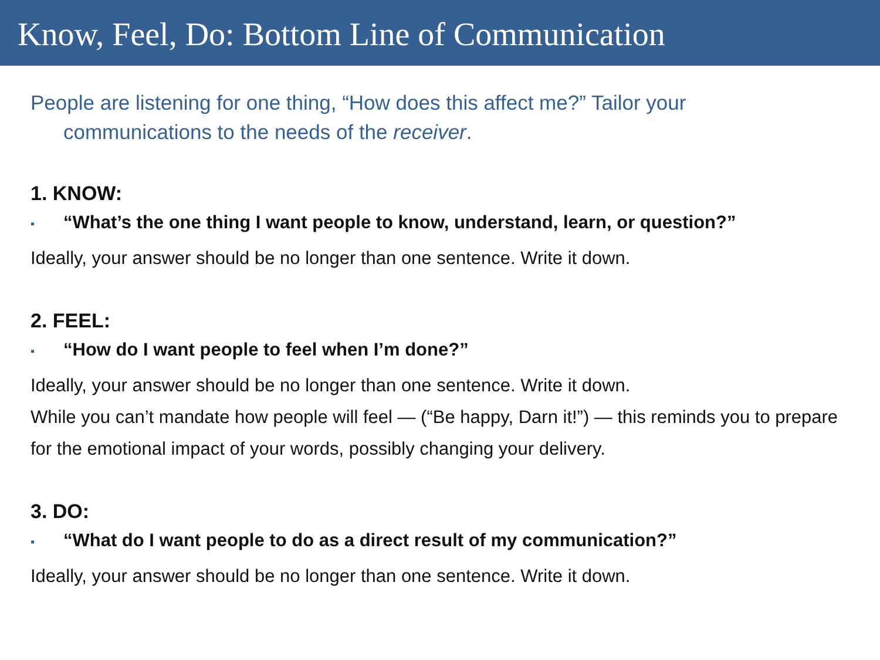Know, Feel, Do: Bottom Line of Communication
People are listening for one thing, “How does this affect me?” Tailor your
communications to the needs of the receiver.
1. KNOW:
▪ “What’s the one thing I want people to know, understand, learn, or question?”
Ideally, your answer should be no longer than one sentence. Write it down.
2. FEEL:
▪ “How do I want people to feel when I’m done?”
Ideally, your answer should be no longer than one sentence. Write it down.
While you can’t mandate how people will feel — (“Be happy, Darn it!”) — this reminds you to prepare for the emotional impact of your words, possibly changing your delivery.
3. DO:
▪ “What do I want people to do as a direct result of my communication?”
Ideally, your answer should be no longer than one sentence. Write it down.